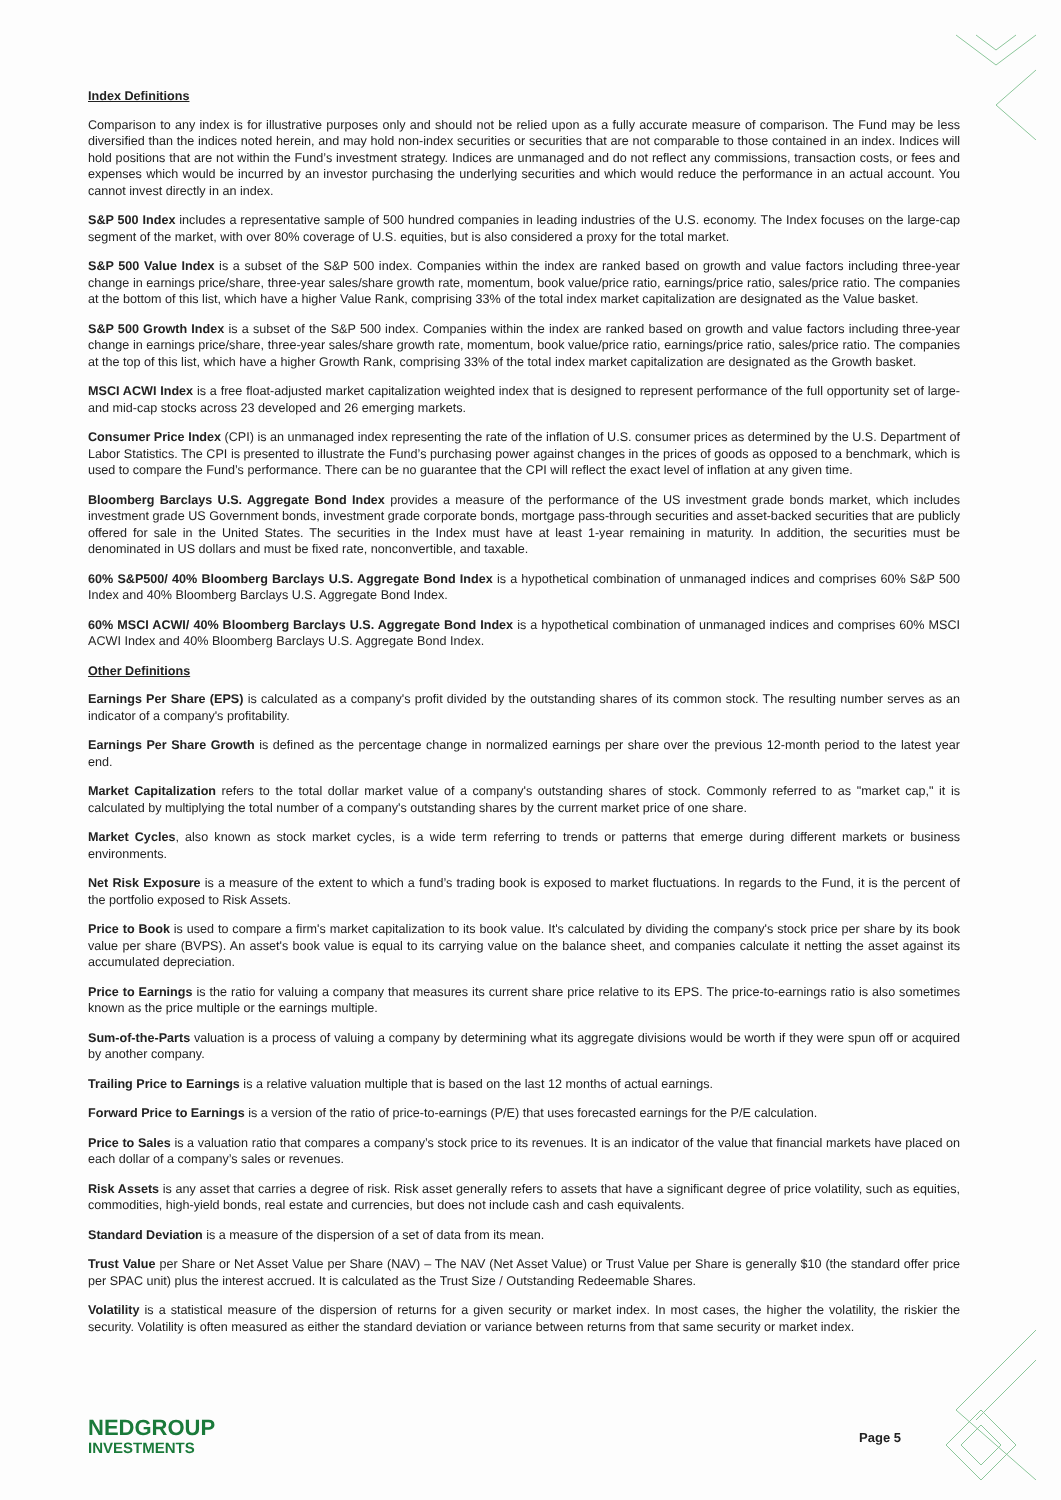Index Definitions
Comparison to any index is for illustrative purposes only and should not be relied upon as a fully accurate measure of comparison. The Fund may be less diversified than the indices noted herein, and may hold non-index securities or securities that are not comparable to those contained in an index. Indices will hold positions that are not within the Fund’s investment strategy. Indices are unmanaged and do not reflect any commissions, transaction costs, or fees and expenses which would be incurred by an investor purchasing the underlying securities and which would reduce the performance in an actual account. You cannot invest directly in an index.
S&P 500 Index includes a representative sample of 500 hundred companies in leading industries of the U.S. economy. The Index focuses on the large-cap segment of the market, with over 80% coverage of U.S. equities, but is also considered a proxy for the total market.
S&P 500 Value Index is a subset of the S&P 500 index. Companies within the index are ranked based on growth and value factors including three-year change in earnings price/share, three-year sales/share growth rate, momentum, book value/price ratio, earnings/price ratio, sales/price ratio. The companies at the bottom of this list, which have a higher Value Rank, comprising 33% of the total index market capitalization are designated as the Value basket.
S&P 500 Growth Index is a subset of the S&P 500 index. Companies within the index are ranked based on growth and value factors including three-year change in earnings price/share, three-year sales/share growth rate, momentum, book value/price ratio, earnings/price ratio, sales/price ratio. The companies at the top of this list, which have a higher Growth Rank, comprising 33% of the total index market capitalization are designated as the Growth basket.
MSCI ACWI Index is a free float-adjusted market capitalization weighted index that is designed to represent performance of the full opportunity set of large- and mid-cap stocks across 23 developed and 26 emerging markets.
Consumer Price Index (CPI) is an unmanaged index representing the rate of the inflation of U.S. consumer prices as determined by the U.S. Department of Labor Statistics. The CPI is presented to illustrate the Fund’s purchasing power against changes in the prices of goods as opposed to a benchmark, which is used to compare the Fund’s performance. There can be no guarantee that the CPI will reflect the exact level of inflation at any given time.
Bloomberg Barclays U.S. Aggregate Bond Index provides a measure of the performance of the US investment grade bonds market, which includes investment grade US Government bonds, investment grade corporate bonds, mortgage pass-through securities and asset-backed securities that are publicly offered for sale in the United States. The securities in the Index must have at least 1-year remaining in maturity. In addition, the securities must be denominated in US dollars and must be fixed rate, nonconvertible, and taxable.
60% S&P500/ 40% Bloomberg Barclays U.S. Aggregate Bond Index is a hypothetical combination of unmanaged indices and comprises 60% S&P 500 Index and 40% Bloomberg Barclays U.S. Aggregate Bond Index.
60% MSCI ACWI/ 40% Bloomberg Barclays U.S. Aggregate Bond Index is a hypothetical combination of unmanaged indices and comprises 60% MSCI ACWI Index and 40% Bloomberg Barclays U.S. Aggregate Bond Index.
Other Definitions
Earnings Per Share (EPS) is calculated as a company's profit divided by the outstanding shares of its common stock. The resulting number serves as an indicator of a company's profitability.
Earnings Per Share Growth is defined as the percentage change in normalized earnings per share over the previous 12-month period to the latest year end.
Market Capitalization refers to the total dollar market value of a company's outstanding shares of stock. Commonly referred to as "market cap," it is calculated by multiplying the total number of a company's outstanding shares by the current market price of one share.
Market Cycles, also known as stock market cycles, is a wide term referring to trends or patterns that emerge during different markets or business environments.
Net Risk Exposure is a measure of the extent to which a fund’s trading book is exposed to market fluctuations. In regards to the Fund, it is the percent of the portfolio exposed to Risk Assets.
Price to Book is used to compare a firm's market capitalization to its book value. It's calculated by dividing the company's stock price per share by its book value per share (BVPS). An asset's book value is equal to its carrying value on the balance sheet, and companies calculate it netting the asset against its accumulated depreciation.
Price to Earnings is the ratio for valuing a company that measures its current share price relative to its EPS. The price-to-earnings ratio is also sometimes known as the price multiple or the earnings multiple.
Sum-of-the-Parts valuation is a process of valuing a company by determining what its aggregate divisions would be worth if they were spun off or acquired by another company.
Trailing Price to Earnings is a relative valuation multiple that is based on the last 12 months of actual earnings.
Forward Price to Earnings is a version of the ratio of price-to-earnings (P/E) that uses forecasted earnings for the P/E calculation.
Price to Sales is a valuation ratio that compares a company’s stock price to its revenues. It is an indicator of the value that financial markets have placed on each dollar of a company’s sales or revenues.
Risk Assets is any asset that carries a degree of risk. Risk asset generally refers to assets that have a significant degree of price volatility, such as equities, commodities, high-yield bonds, real estate and currencies, but does not include cash and cash equivalents.
Standard Deviation is a measure of the dispersion of a set of data from its mean.
Trust Value per Share or Net Asset Value per Share (NAV) – The NAV (Net Asset Value) or Trust Value per Share is generally $10 (the standard offer price per SPAC unit) plus the interest accrued. It is calculated as the Trust Size / Outstanding Redeemable Shares.
Volatility is a statistical measure of the dispersion of returns for a given security or market index. In most cases, the higher the volatility, the riskier the security. Volatility is often measured as either the standard deviation or variance between returns from that same security or market index.
NEDGROUP
INVESTMENTS
Page 5